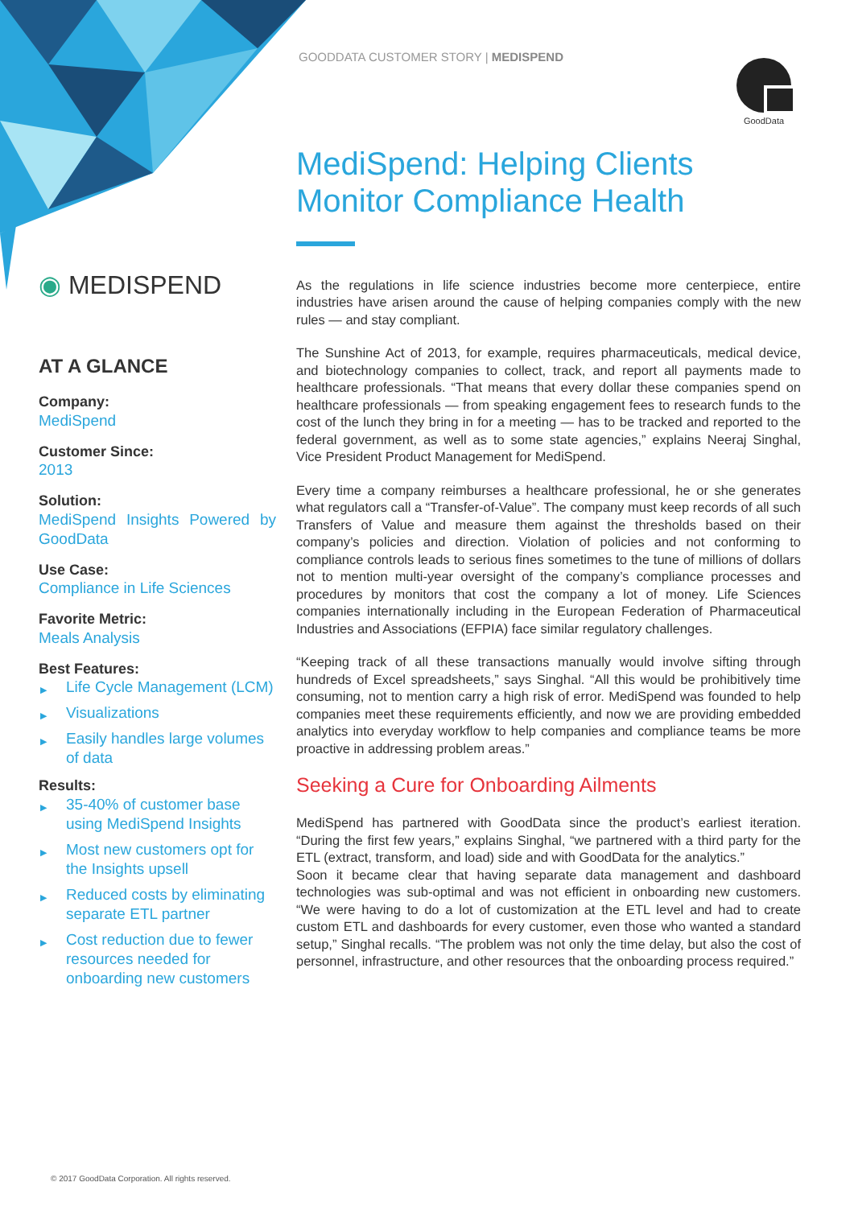◉ MEDISPEND
AT A GLANCE
Company:
MediSpend
Customer Since:
2013
Solution:
MediSpend Insights Powered by GoodData
Use Case:
Compliance in Life Sciences
Favorite Metric:
Meals Analysis
Best Features:
▶ Life Cycle Management (LCM)
▶ Visualizations
▶ Easily handles large volumes of data
Results:
▶ 35-40% of customer base using MediSpend Insights
▶ Most new customers opt for the Insights upsell
▶ Reduced costs by eliminating separate ETL partner
▶ Cost reduction due to fewer resources needed for onboarding new customers
GOODDATA CUSTOMER STORY | MEDISPEND
GoodData
MediSpend: Helping Clients Monitor Compliance Health
As the regulations in life science industries become more centerpiece, entire industries have arisen around the cause of helping companies comply with the new rules — and stay compliant.
The Sunshine Act of 2013, for example, requires pharmaceuticals, medical device, and biotechnology companies to collect, track, and report all payments made to healthcare professionals. “That means that every dollar these companies spend on healthcare professionals — from speaking engagement fees to research funds to the cost of the lunch they bring in for a meeting — has to be tracked and reported to the federal government, as well as to some state agencies,” explains Neeraj Singhal, Vice President Product Management for MediSpend.
Every time a company reimburses a healthcare professional, he or she generates what regulators call a “Transfer-of-Value”. The company must keep records of all such Transfers of Value and measure them against the thresholds based on their company’s policies and direction. Violation of policies and not conforming to compliance controls leads to serious fines sometimes to the tune of millions of dollars not to mention multi-year oversight of the company’s compliance processes and procedures by monitors that cost the company a lot of money. Life Sciences companies internationally including in the European Federation of Pharmaceutical Industries and Associations (EFPIA) face similar regulatory challenges.
“Keeping track of all these transactions manually would involve sifting through hundreds of Excel spreadsheets,” says Singhal. “All this would be prohibitively time consuming, not to mention carry a high risk of error. MediSpend was founded to help companies meet these requirements efficiently, and now we are providing embedded analytics into everyday workflow to help companies and compliance teams be more proactive in addressing problem areas.”
Seeking a Cure for Onboarding Ailments
MediSpend has partnered with GoodData since the product’s earliest iteration. “During the first few years,” explains Singhal, “we partnered with a third party for the ETL (extract, transform, and load) side and with GoodData for the analytics.”
Soon it became clear that having separate data management and dashboard technologies was sub-optimal and was not efficient in onboarding new customers. “We were having to do a lot of customization at the ETL level and had to create custom ETL and dashboards for every customer, even those who wanted a standard setup,” Singhal recalls. “The problem was not only the time delay, but also the cost of personnel, infrastructure, and other resources that the onboarding process required.”
© 2017 GoodData Corporation. All rights reserved.